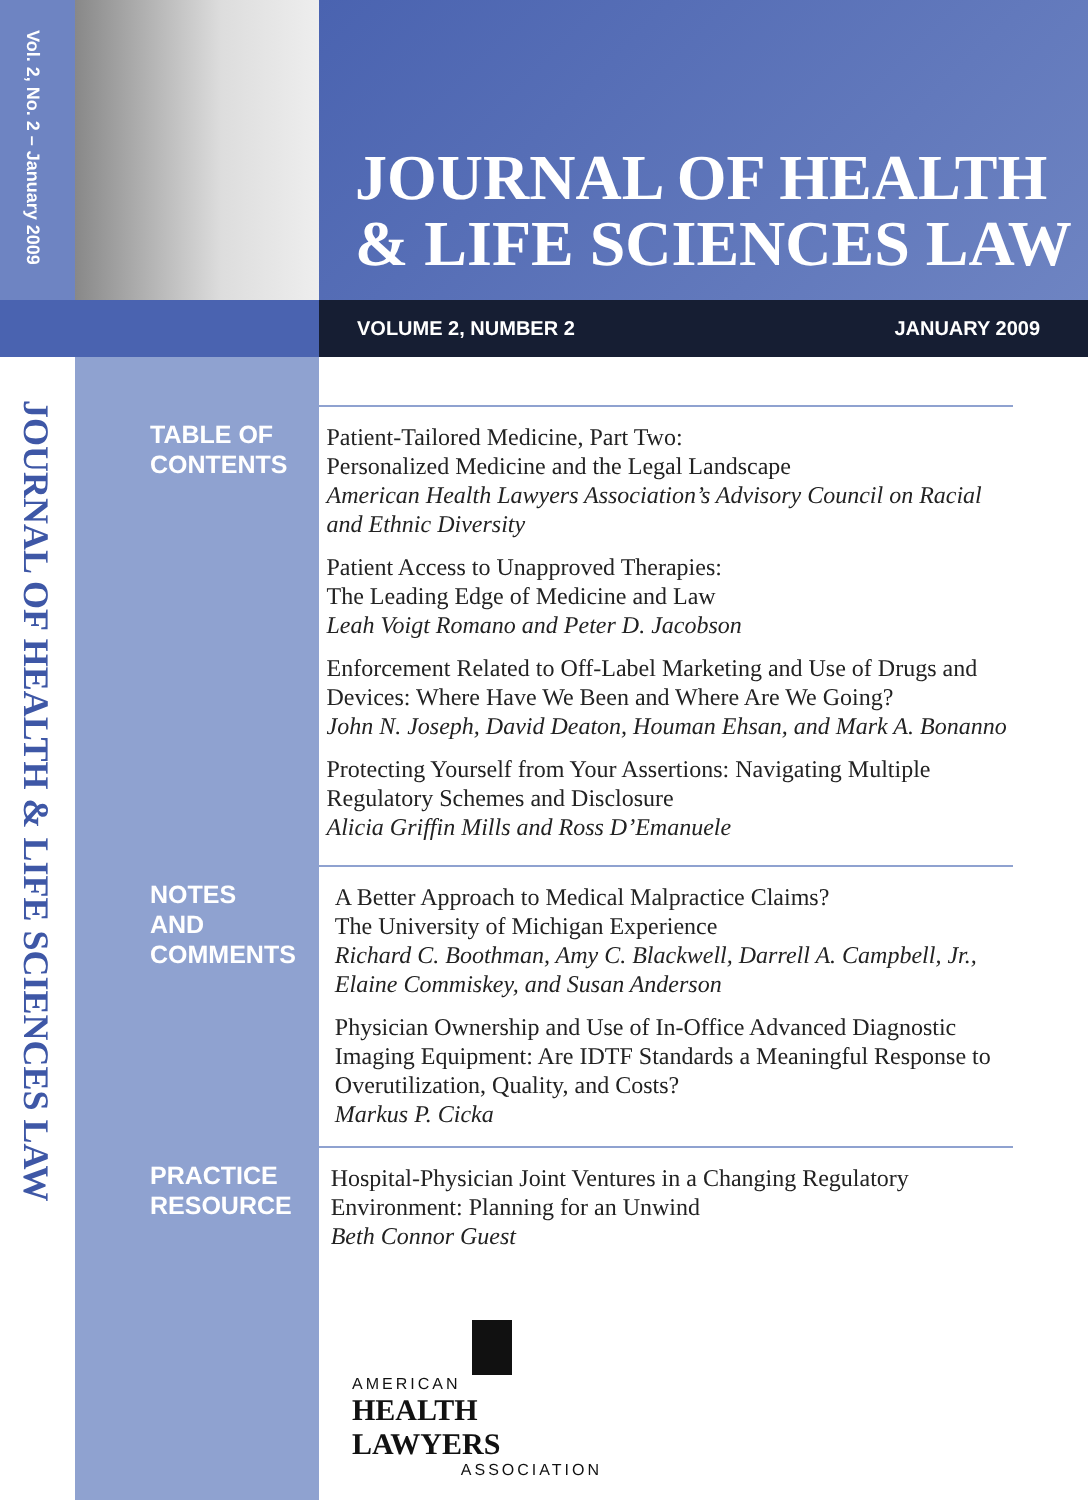Vol. 2, No. 2 – January 2009
JOURNAL OF HEALTH
& LIFE SCIENCES LAW
VOLUME 2, NUMBER 2 JANUARY 2009
JOURNAL OF HEALTH & LIFE SCIENCES LAW
TABLE OF CONTENTS
Patient-Tailored Medicine, Part Two:
Personalized Medicine and the Legal Landscape
American Health Lawyers Association’s Advisory Council on Racial and Ethnic Diversity
Patient Access to Unapproved Therapies:
The Leading Edge of Medicine and Law
Leah Voigt Romano and Peter D. Jacobson
Enforcement Related to Off-Label Marketing and Use of Drugs and Devices: Where Have We Been and Where Are We Going?
John N. Joseph, David Deaton, Houman Ehsan, and Mark A. Bonanno
Protecting Yourself from Your Assertions: Navigating Multiple Regulatory Schemes and Disclosure
Alicia Griffin Mills and Ross D’Emanuele
NOTES AND COMMENTS
A Better Approach to Medical Malpractice Claims?
The University of Michigan Experience
Richard C. Boothman, Amy C. Blackwell, Darrell A. Campbell, Jr., Elaine Commiskey, and Susan Anderson
Physician Ownership and Use of In-Office Advanced Diagnostic Imaging Equipment: Are IDTF Standards a Meaningful Response to Overutilization, Quality, and Costs?
Markus P. Cicka
PRACTICE RESOURCE
Hospital-Physician Joint Ventures in a Changing Regulatory Environment: Planning for an Unwind
Beth Connor Guest
AMERICAN
HEALTH LAWYERS
ASSOCIATION